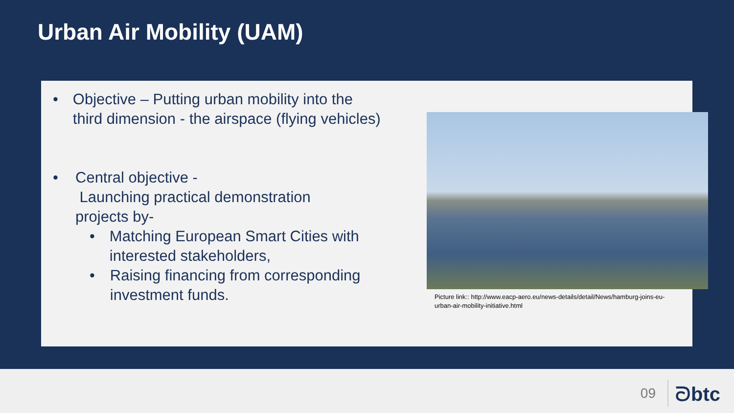Urban Air Mobility (UAM)
•
Objective – Putting urban mobility into the third dimension - the airspace (flying vehicles)
•
Central objective -
Launching practical demonstration
projects by-
•
Matching European Smart Cities with interested stakeholders,
•
Raising financing from corresponding investment funds.
Picture link:: http://www.eacp-aero.eu/news-details/detail/News/hamburg-joins-eu-urban-air-mobility-initiative.html
09 ᘐbtc